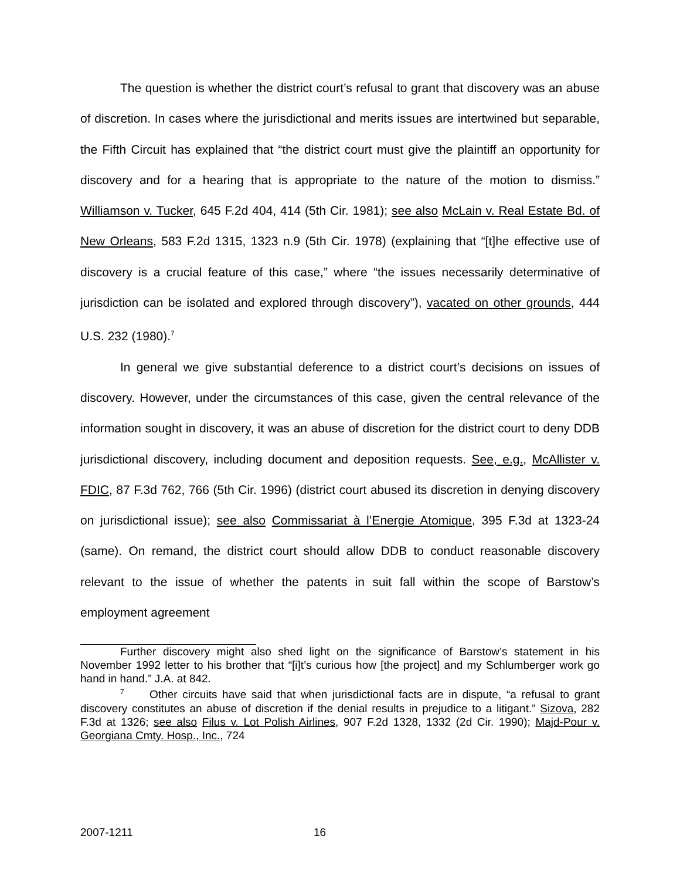The question is whether the district court’s refusal to grant that discovery was an abuse of discretion. In cases where the jurisdictional and merits issues are intertwined but separable, the Fifth Circuit has explained that “the district court must give the plaintiff an opportunity for discovery and for a hearing that is appropriate to the nature of the motion to dismiss.” Williamson v. Tucker, 645 F.2d 404, 414 (5th Cir. 1981); see also McLain v. Real Estate Bd. of New Orleans, 583 F.2d 1315, 1323 n.9 (5th Cir. 1978) (explaining that “[t]he effective use of discovery is a crucial feature of this case,” where “the issues necessarily determinative of jurisdiction can be isolated and explored through discovery”), vacated on other grounds, 444 U.S. 232 (1980).<sup>7</sup>
In general we give substantial deference to a district court’s decisions on issues of discovery. However, under the circumstances of this case, given the central relevance of the information sought in discovery, it was an abuse of discretion for the district court to deny DDB jurisdictional discovery, including document and deposition requests. See, e.g., McAllister v. FDIC, 87 F.3d 762, 766 (5th Cir. 1996) (district court abused its discretion in denying discovery on jurisdictional issue); see also Commissariat à l’Energie Atomique, 395 F.3d at 1323-24 (same). On remand, the district court should allow DDB to conduct reasonable discovery relevant to the issue of whether the patents in suit fall within the scope of Barstow’s employment agreement
Further discovery might also shed light on the significance of Barstow’s statement in his November 1992 letter to his brother that “[i]t’s curious how [the project] and my Schlumberger work go hand in hand.” J.A. at 842.
<sup>7</sup> Other circuits have said that when jurisdictional facts are in dispute, “a refusal to grant discovery constitutes an abuse of discretion if the denial results in prejudice to a litigant.” Sizova, 282 F.3d at 1326; see also Filus v. Lot Polish Airlines, 907 F.2d 1328, 1332 (2d Cir. 1990); Majd-Pour v. Georgiana Cmty. Hosp., Inc., 724
2007-1211 16